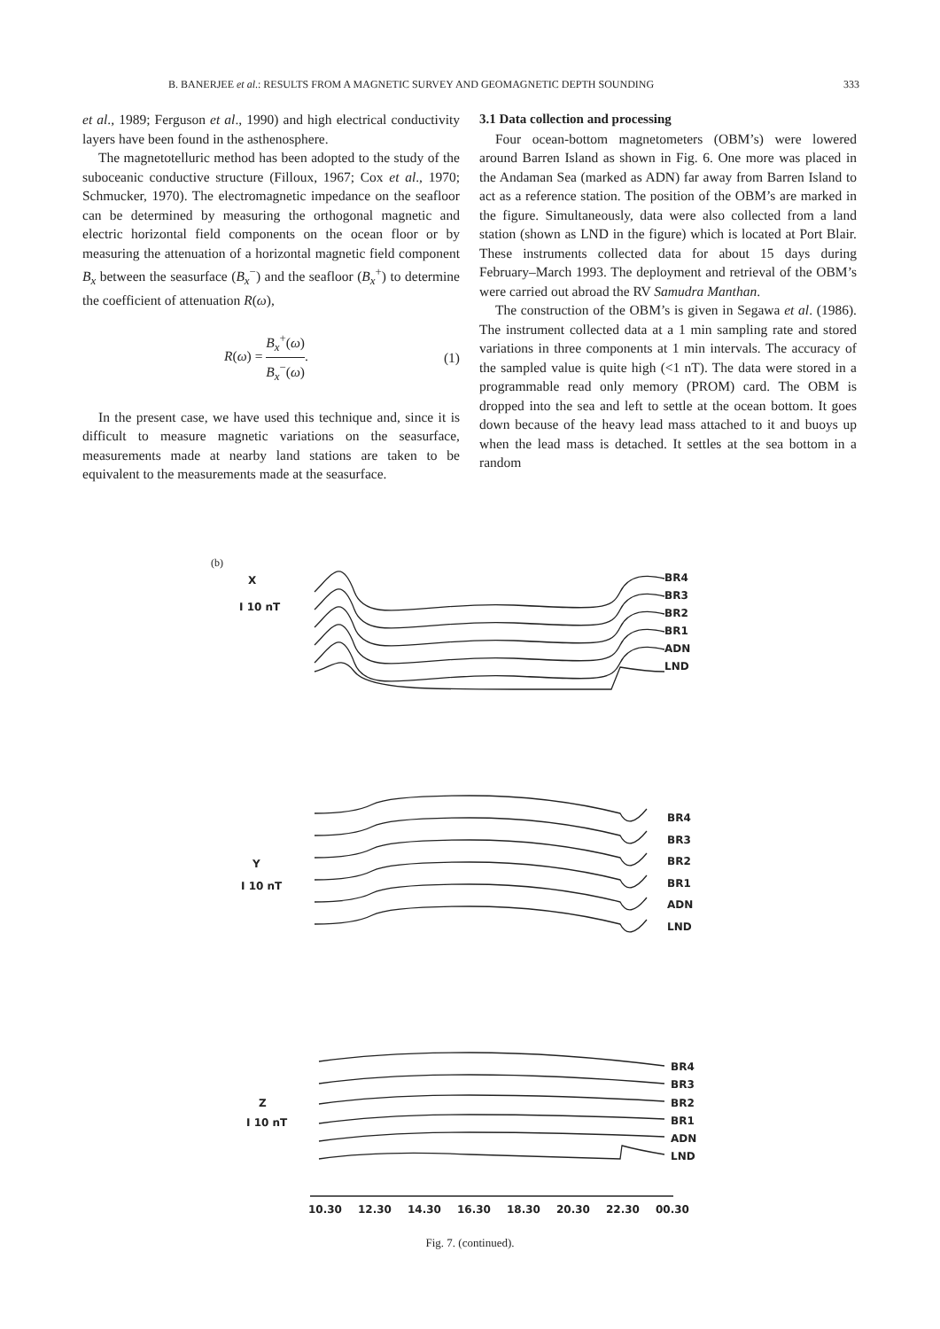B. BANERJEE et al.: RESULTS FROM A MAGNETIC SURVEY AND GEOMAGNETIC DEPTH SOUNDING 333
et al., 1989; Ferguson et al., 1990) and high electrical conductivity layers have been found in the asthenosphere.
The magnetotelluric method has been adopted to the study of the suboceanic conductive structure (Filloux, 1967; Cox et al., 1970; Schmucker, 1970). The electromagnetic impedance on the seafloor can be determined by measuring the orthogonal magnetic and electric horizontal field components on the ocean floor or by measuring the attenuation of a horizontal magnetic field component B<sub>x</sub> between the seasurface (B<sub>x</sub><sup>−</sup>) and the seafloor (B<sub>x</sub><sup>+</sup>) to determine the coefficient of attenuation R(ω),
R(ω) = B<sub>x</sub><sup>+</sup>(ω) B<sub>x</sub><sup>−</sup>(ω). (1)
In the present case, we have used this technique and, since it is difficult to measure magnetic variations on the seasurface, measurements made at nearby land stations are taken to be equivalent to the measurements made at the seasurface.
3.1 Data collection and processing
Four ocean-bottom magnetometers (OBM’s) were lowered around Barren Island as shown in Fig. 6. One more was placed in the Andaman Sea (marked as ADN) far away from Barren Island to act as a reference station. The position of the OBM’s are marked in the figure. Simultaneously, data were also collected from a land station (shown as LND in the figure) which is located at Port Blair. These instruments collected data for about 15 days during February–March 1993. The deployment and retrieval of the OBM’s were carried out abroad the RV Samudra Manthan.
The construction of the OBM’s is given in Segawa et al. (1986). The instrument collected data at a 1 min sampling rate and stored variations in three components at 1 min intervals. The accuracy of the sampled value is quite high (<1 nT). The data were stored in a programmable read only memory (PROM) card. The OBM is dropped into the sea and left to settle at the ocean bottom. It goes down because of the heavy lead mass attached to it and buoys up when the lead mass is detached. It settles at the sea bottom in a random
(b)
X
I 10 nT
BR4
BR3
BR2
BR1
ADN
LND
Y
I 10 nT
BR4
BR3
BR2
BR1
ADN
LND
Z
I 10 nT
BR4
BR3
BR2
BR1
ADN
LND
10.30 12.30 14.30 16.30 18.30 20.30 22.30 00.30
Fig. 7. (continued).